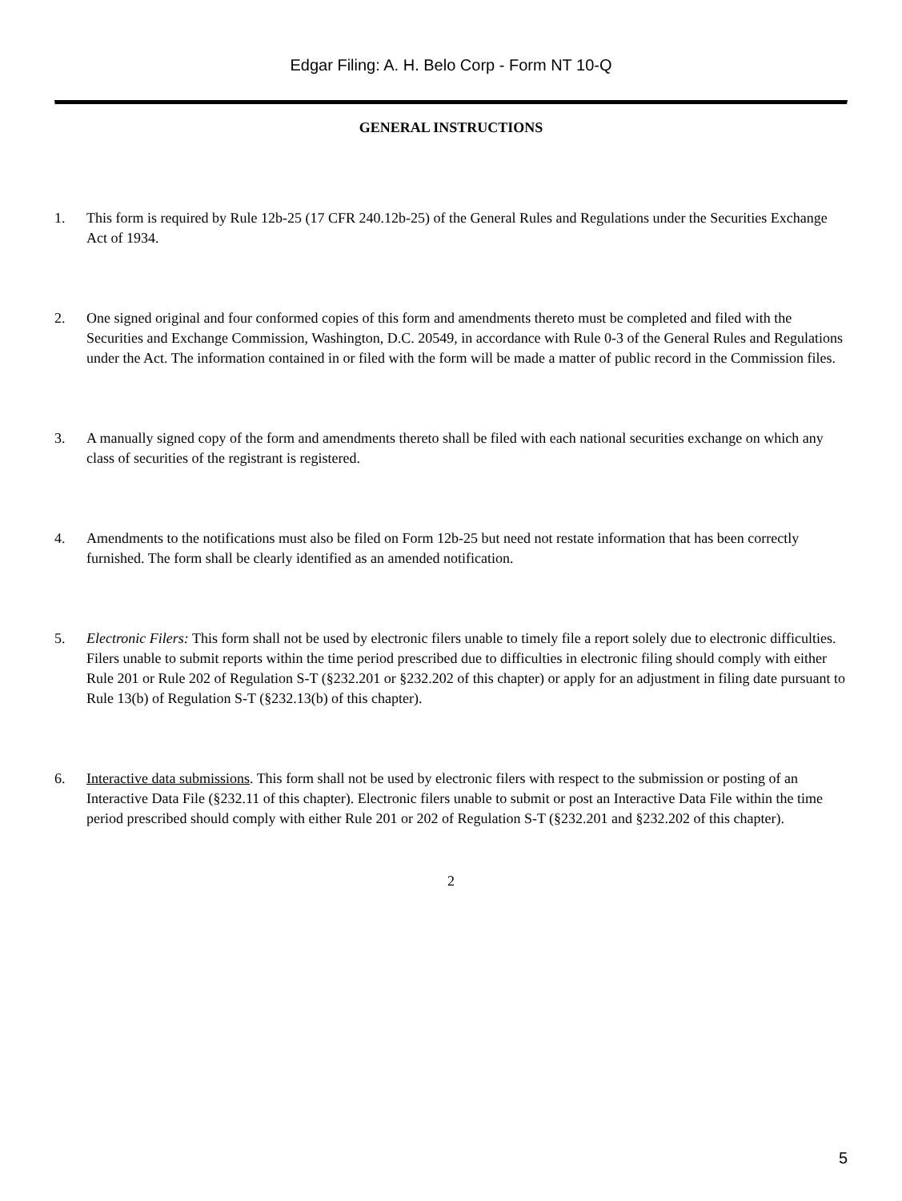Edgar Filing: A. H. Belo Corp - Form NT 10-Q
GENERAL INSTRUCTIONS
1. This form is required by Rule 12b-25 (17 CFR 240.12b-25) of the General Rules and Regulations under the Securities Exchange Act of 1934.
2. One signed original and four conformed copies of this form and amendments thereto must be completed and filed with the Securities and Exchange Commission, Washington, D.C. 20549, in accordance with Rule 0-3 of the General Rules and Regulations under the Act. The information contained in or filed with the form will be made a matter of public record in the Commission files.
3. A manually signed copy of the form and amendments thereto shall be filed with each national securities exchange on which any class of securities of the registrant is registered.
4. Amendments to the notifications must also be filed on Form 12b-25 but need not restate information that has been correctly furnished. The form shall be clearly identified as an amended notification.
5. Electronic Filers: This form shall not be used by electronic filers unable to timely file a report solely due to electronic difficulties. Filers unable to submit reports within the time period prescribed due to difficulties in electronic filing should comply with either Rule 201 or Rule 202 of Regulation S-T (§232.201 or §232.202 of this chapter) or apply for an adjustment in filing date pursuant to Rule 13(b) of Regulation S-T (§232.13(b) of this chapter).
6. Interactive data submissions. This form shall not be used by electronic filers with respect to the submission or posting of an Interactive Data File (§232.11 of this chapter). Electronic filers unable to submit or post an Interactive Data File within the time period prescribed should comply with either Rule 201 or 202 of Regulation S-T (§232.201 and §232.202 of this chapter).
2
5